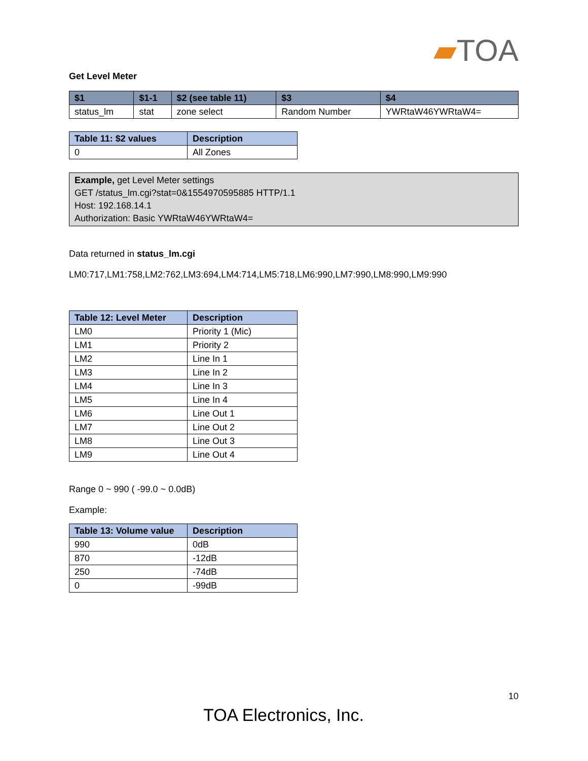▰TOA
Get Level Meter
| $1 | $1-1 | $2 (see table 11) | $3 | $4 |
| --- | --- | --- | --- | --- |
| status_lm | stat | zone select | Random Number | YWRtaW46YWRtaW4= |
| Table 11: $2 values | Description |
| --- | --- |
| 0 | All Zones |
Example, get Level Meter settings
GET /status_lm.cgi?stat=0&1554970595885 HTTP/1.1
Host: 192.168.14.1
Authorization: Basic YWRtaW46YWRtaW4=
Data returned in status_lm.cgi
LM0:717,LM1:758,LM2:762,LM3:694,LM4:714,LM5:718,LM6:990,LM7:990,LM8:990,LM9:990
| Table 12: Level Meter | Description |
| --- | --- |
| LM0 | Priority 1 (Mic) |
| LM1 | Priority 2 |
| LM2 | Line In 1 |
| LM3 | Line In 2 |
| LM4 | Line In 3 |
| LM5 | Line In 4 |
| LM6 | Line Out 1 |
| LM7 | Line Out 2 |
| LM8 | Line Out 3 |
| LM9 | Line Out 4 |
Range 0 ~ 990 ( -99.0 ~ 0.0dB)
Example:
| Table 13: Volume value | Description |
| --- | --- |
| 990 | 0dB |
| 870 | -12dB |
| 250 | -74dB |
| 0 | -99dB |
10
TOA Electronics, Inc.